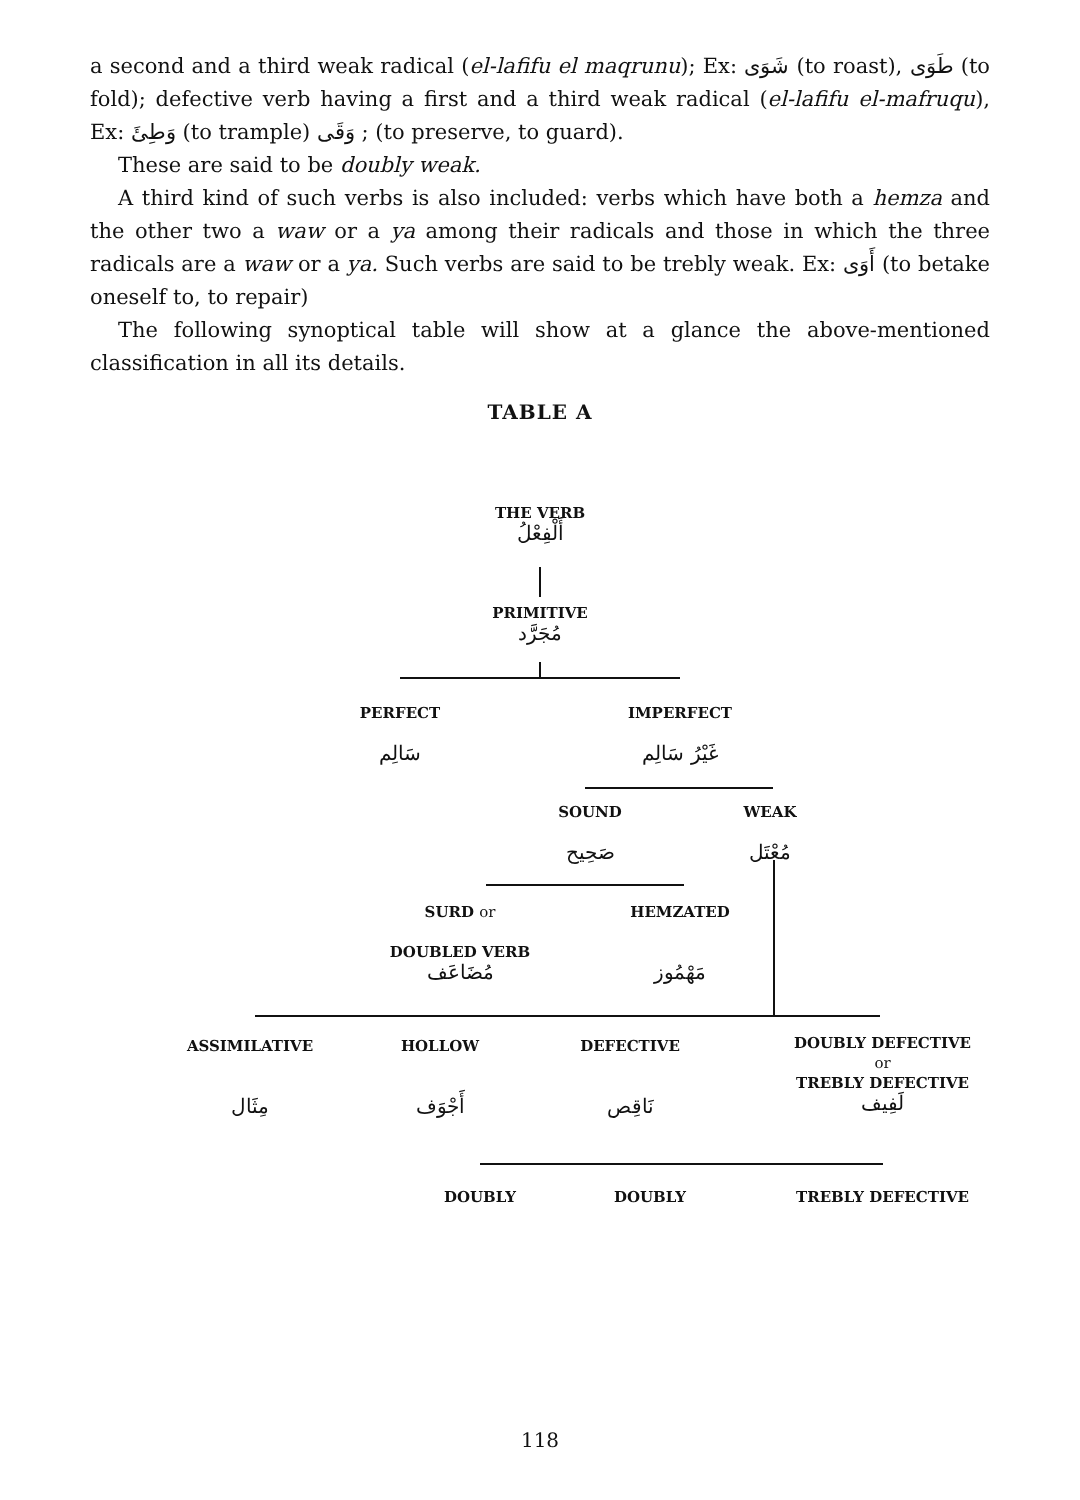a second and a third weak radical (el-lafifu el maqrunu); Ex: شَوَى (to roast), طَوَى (to fold); defective verb having a first and a third weak radical (el-lafifu el-mafruqu), Ex: وَطِئَ (to trample) وَقَى ; (to preserve, to guard).
These are said to be doubly weak.
A third kind of such verbs is also included: verbs which have both a hemza and the other two a waw or a ya among their radicals and those in which the three radicals are a waw or a ya. Such verbs are said to be trebly weak. Ex: أَوَى (to betake oneself to, to repair)
The following synoptical table will show at a glance the above-mentioned classification in all its details.
TABLE A
THE VERB
أَلْفِعْلُ
PRIMITIVE
مُجَرَّد
PERFECT
سَالِم
IMPERFECT
غَيْرُ سَالِم
SOUND
صَحِيح
WEAK
مُعْتَل
SURD or
DOUBLED VERB
مُضَاعَف
HEMZATED
مَهْمُوز
ASSIMILATIVE
مِثَال
HOLLOW
أَجْوَف
DEFECTIVE
نَاقِص
DOUBLY DEFECTIVE
or
TREBLY DEFECTIVE
لَفِيف
DOUBLY DOUBLY TREBLY DEFECTIVE
118